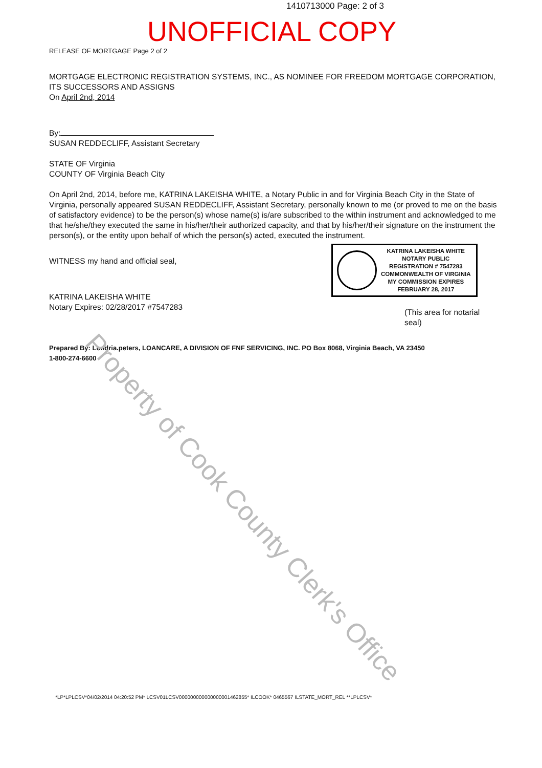1410713000 Page: 2 of 3
UNOFFICIAL COPY
RELEASE OF MORTGAGE Page 2 of 2
MORTGAGE ELECTRONIC REGISTRATION SYSTEMS, INC., AS NOMINEE FOR FREEDOM MORTGAGE CORPORATION, ITS SUCCESSORS AND ASSIGNS
On April 2nd, 2014
By:
SUSAN REDDECLIFF, Assistant Secretary
STATE OF Virginia
COUNTY OF Virginia Beach City
On April 2nd, 2014, before me, KATRINA LAKEISHA WHITE, a Notary Public in and for Virginia Beach City in the State of Virginia, personally appeared SUSAN REDDECLIFF, Assistant Secretary, personally known to me (or proved to me on the basis of satisfactory evidence) to be the person(s) whose name(s) is/are subscribed to the within instrument and acknowledged to me that he/she/they executed the same in his/her/their authorized capacity, and that by his/her/their signature on the instrument the person(s), or the entity upon behalf of which the person(s) acted, executed the instrument.
WITNESS my hand and official seal,
KATRINA LAKEISHA WHITE
Notary Expires: 02/28/2017 #7547283
(This area for notarial seal)
Prepared By: Londria.peters, LOANCARE, A DIVISION OF FNF SERVICING, INC. PO Box 8068, Virginia Beach, VA 23450
1-800-274-6600
KATRINA LAKEISHA WHITE
NOTARY PUBLIC
REGISTRATION # 7547283
COMMONWEALTH OF VIRGINIA
MY COMMISSION EXPIRES
FEBRUARY 28, 2017
Property of Cook County Clerk's Office
*LP*LPLCSV*04/02/2014 04:20:52 PM* LCSV01LCSV000000000000000001462855* ILCOOK* 0465567 ILSTATE_MORT_REL **LPLCSV*